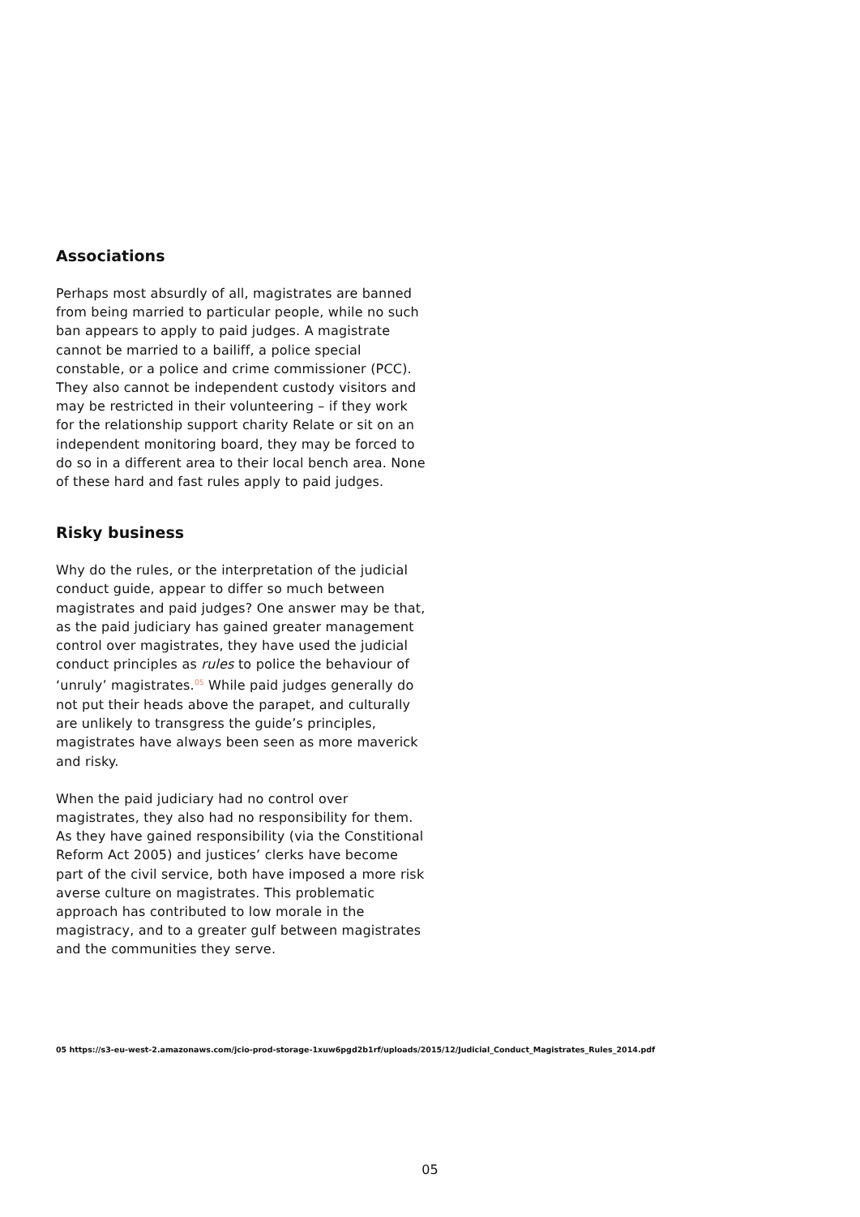Associations
Perhaps most absurdly of all, magistrates are banned from being married to particular people, while no such ban appears to apply to paid judges. A magistrate cannot be married to a bailiff, a police special constable, or a police and crime commissioner (PCC). They also cannot be independent custody visitors and may be restricted in their volunteering – if they work for the relationship support charity Relate or sit on an independent monitoring board, they may be forced to do so in a different area to their local bench area. None of these hard and fast rules apply to paid judges.
Risky business
Why do the rules, or the interpretation of the judicial conduct guide, appear to differ so much between magistrates and paid judges? One answer may be that, as the paid judiciary has gained greater management control over magistrates, they have used the judicial conduct principles as rules to police the behaviour of ‘unruly’ magistrates.<sup>05</sup> While paid judges generally do not put their heads above the parapet, and culturally are unlikely to transgress the guide’s principles, magistrates have always been seen as more maverick and risky.
When the paid judiciary had no control over magistrates, they also had no responsibility for them. As they have gained responsibility (via the Constitional Reform Act 2005) and justices’ clerks have become part of the civil service, both have imposed a more risk averse culture on magistrates. This problematic approach has contributed to low morale in the magistracy, and to a greater gulf between magistrates and the communities they serve.
05 https://s3-eu-west-2.amazonaws.com/jcio-prod-storage-1xuw6pgd2b1rf/uploads/2015/12/Judicial_Conduct_Magistrates_Rules_2014.pdf
05